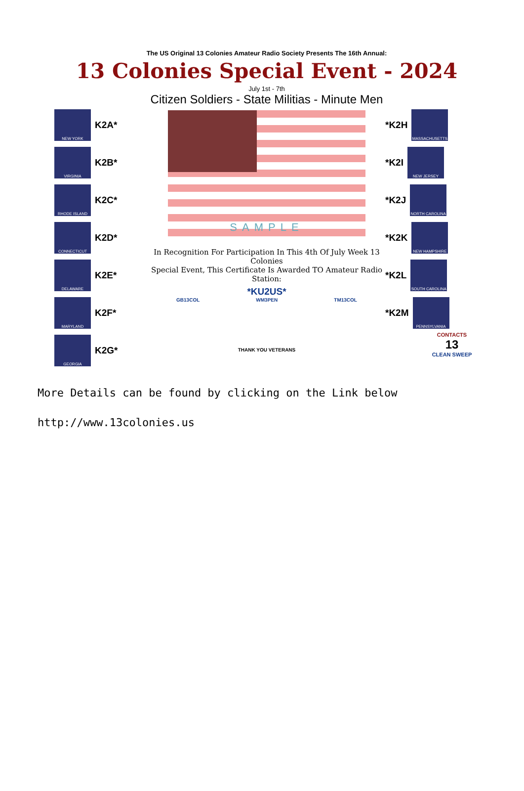The US Original 13 Colonies Amateur Radio Society Presents The 16th Annual:
13 Colonies Special Event - 2024
July 1st - 7th
Citizen Soldiers - State Militias - Minute Men
NEW YORK
K2A*
VIRGINIA
K2B*
RHODE ISLAND
K2C*
CONNECTICUT
K2D*
DELAWARE
K2E*
MARYLAND
K2F*
GEORGIA
K2G*
SAMPLE
In Recognition For Participation In This 4th Of July Week 13 Colonies
Special Event, This Certificate Is Awarded TO Amateur Radio Station:
*KU2US*
GB13COL WM3PEN TM13COL
THANK YOU VETERANS
*K2H
MASSACHUSETTS
*K2I
NEW JERSEY
*K2J
NORTH CAROLINA
*K2K
NEW HAMPSHIRE
*K2L
SOUTH CAROLINA
*K2M
PENNSYLVANIA
CONTACTS
13
CLEAN SWEEP
More Details can be found by clicking on the Link below
http://www.13colonies.us